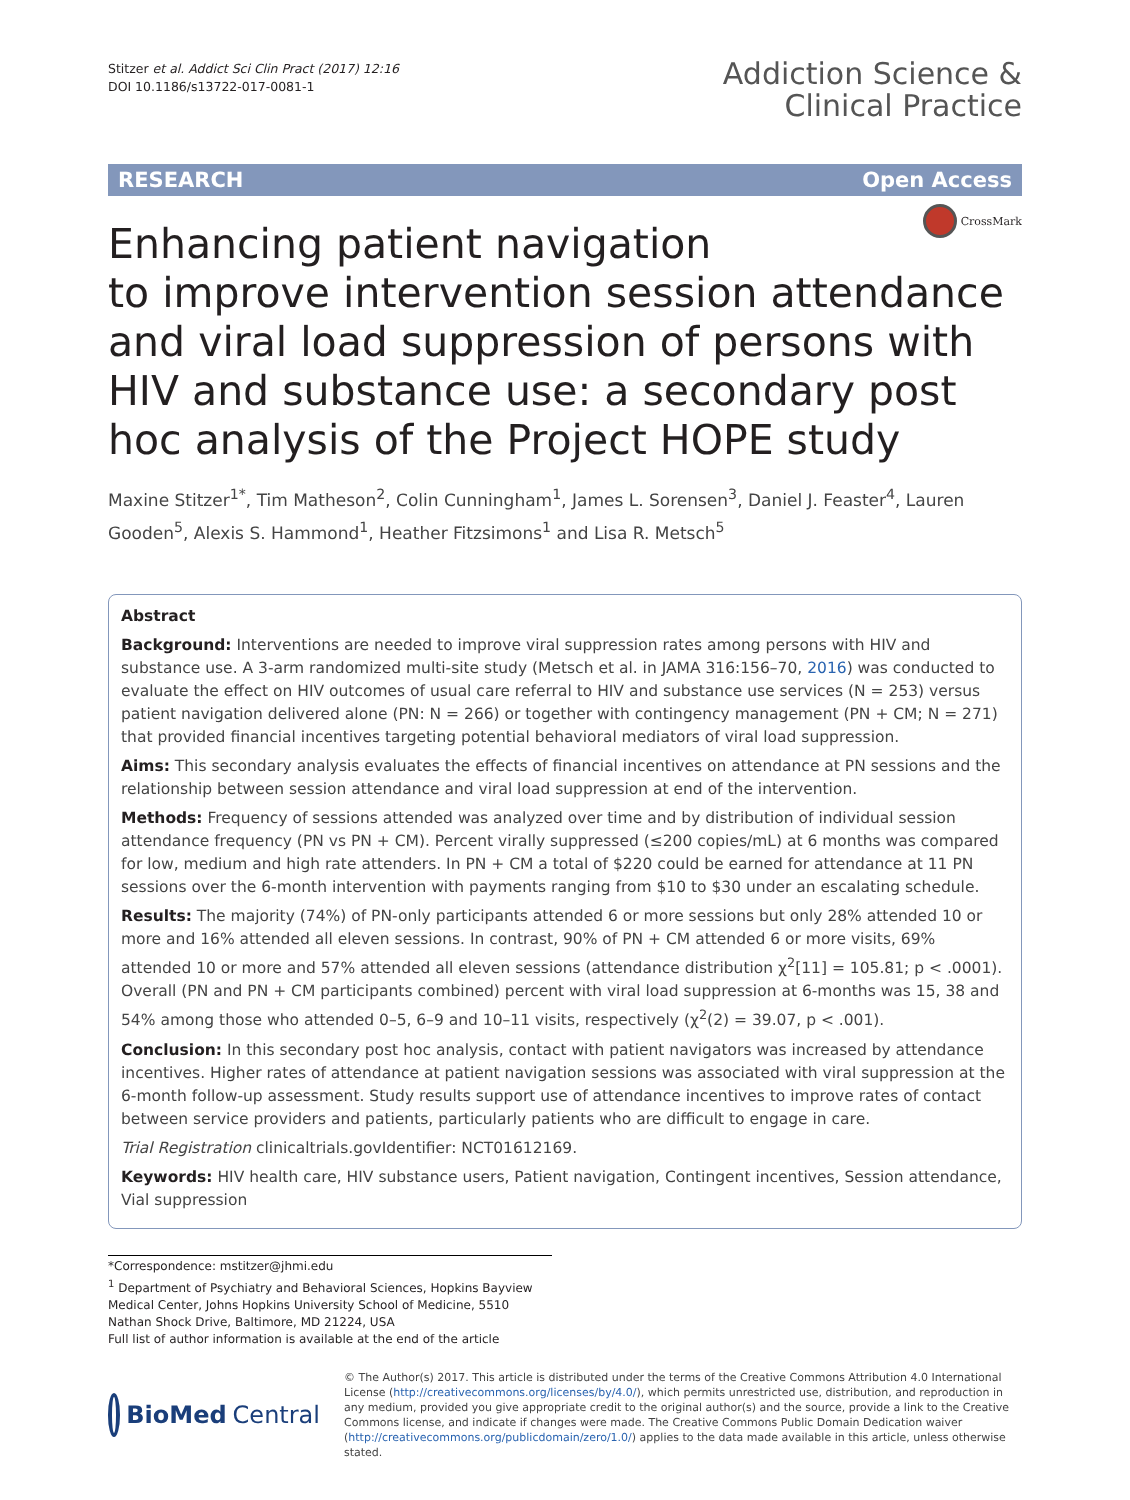Stitzer et al. Addict Sci Clin Pract (2017) 12:16
DOI 10.1186/s13722-017-0081-1
Addiction Science &
Clinical Practice
RESEARCH Open Access
CrossMark
Enhancing patient navigation
to improve intervention session attendance and viral load suppression of persons with HIV and substance use: a secondary post hoc analysis of the Project HOPE study
Maxine Stitzer<sup>1*</sup>, Tim Matheson<sup>2</sup>, Colin Cunningham<sup>1</sup>, James L. Sorensen<sup>3</sup>, Daniel J. Feaster<sup>4</sup>, Lauren Gooden<sup>5</sup>, Alexis S. Hammond<sup>1</sup>, Heather Fitzsimons<sup>1</sup> and Lisa R. Metsch<sup>5</sup>
Abstract
Background: Interventions are needed to improve viral suppression rates among persons with HIV and substance use. A 3-arm randomized multi-site study (Metsch et al. in JAMA 316:156–70, 2016) was conducted to evaluate the effect on HIV outcomes of usual care referral to HIV and substance use services (N = 253) versus patient navigation delivered alone (PN: N = 266) or together with contingency management (PN + CM; N = 271) that provided financial incentives targeting potential behavioral mediators of viral load suppression.
Aims: This secondary analysis evaluates the effects of financial incentives on attendance at PN sessions and the relationship between session attendance and viral load suppression at end of the intervention.
Methods: Frequency of sessions attended was analyzed over time and by distribution of individual session attendance frequency (PN vs PN + CM). Percent virally suppressed (≤200 copies/mL) at 6 months was compared for low, medium and high rate attenders. In PN + CM a total of $220 could be earned for attendance at 11 PN sessions over the 6-month intervention with payments ranging from $10 to $30 under an escalating schedule.
Results: The majority (74%) of PN-only participants attended 6 or more sessions but only 28% attended 10 or more and 16% attended all eleven sessions. In contrast, 90% of PN + CM attended 6 or more visits, 69% attended 10 or more and 57% attended all eleven sessions (attendance distribution χ<sup>2</sup>[11] = 105.81; p < .0001). Overall (PN and PN + CM participants combined) percent with viral load suppression at 6-months was 15, 38 and 54% among those who attended 0–5, 6–9 and 10–11 visits, respectively (χ<sup>2</sup>(2) = 39.07, p < .001).
Conclusion: In this secondary post hoc analysis, contact with patient navigators was increased by attendance incentives. Higher rates of attendance at patient navigation sessions was associated with viral suppression at the 6-month follow-up assessment. Study results support use of attendance incentives to improve rates of contact between service providers and patients, particularly patients who are difficult to engage in care.
Trial Registration clinicaltrials.govIdentifier: NCT01612169.
Keywords: HIV health care, HIV substance users, Patient navigation, Contingent incentives, Session attendance, Vial suppression
*Correspondence: mstitzer@jhmi.edu
<sup>1</sup> Department of Psychiatry and Behavioral Sciences, Hopkins Bayview Medical Center, Johns Hopkins University School of Medicine, 5510 Nathan Shock Drive, Baltimore, MD 21224, USA
Full list of author information is available at the end of the article
BioMed Central
© The Author(s) 2017. This article is distributed under the terms of the Creative Commons Attribution 4.0 International License (http://creativecommons.org/licenses/by/4.0/), which permits unrestricted use, distribution, and reproduction in any medium, provided you give appropriate credit to the original author(s) and the source, provide a link to the Creative Commons license, and indicate if changes were made. The Creative Commons Public Domain Dedication waiver (http://creativecommons.org/publicdomain/zero/1.0/) applies to the data made available in this article, unless otherwise stated.